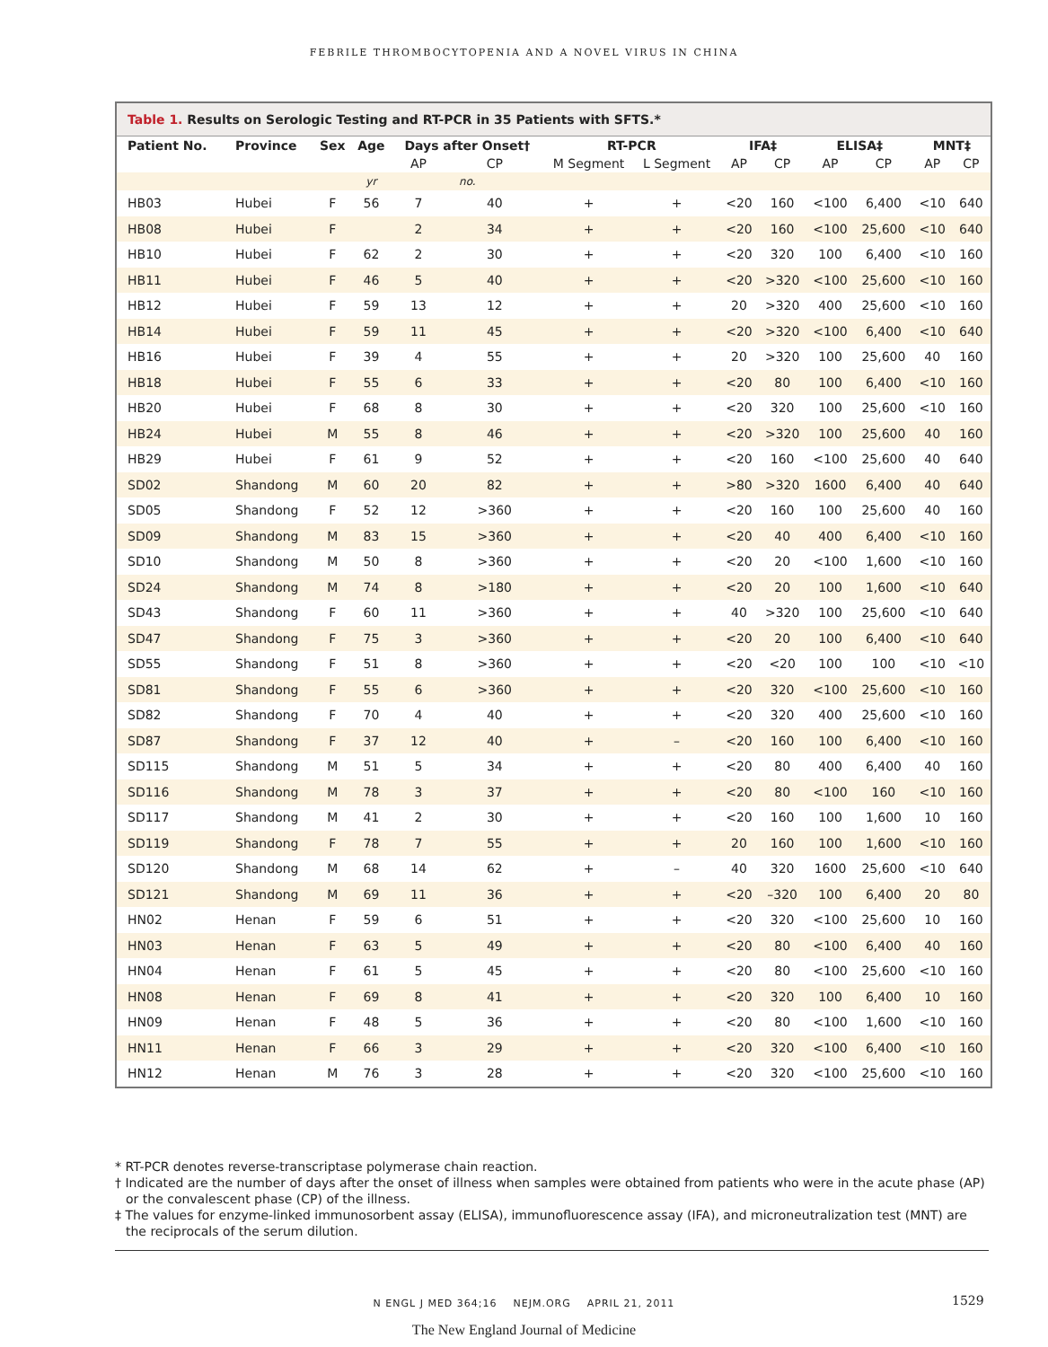FEBRILE THROMBOCYTOPENIA AND A NOVEL VIRUS IN CHINA
Table 1. Results on Serologic Testing and RT-PCR in 35 Patients with SFTS.*
| Patient No. | Province | Sex | Age | Days after Onset† | | RT-PCR | | IFA‡ | | ELISA‡ | | MNT‡ | |
| --- | --- | --- | --- | --- | --- | --- | --- | --- | --- | --- | --- | --- | --- |
| | | | | AP | CP | M Segment | L Segment | AP | CP | AP | CP | AP | CP |
| | | | yr | no. | | | | | | | | | |
| HB03 | Hubei | F | 56 | 7 | 40 | + | + | <20 | 160 | <100 | 6,400 | <10 | 640 |
| HB08 | Hubei | F | | 2 | 34 | + | + | <20 | 160 | <100 | 25,600 | <10 | 640 |
| HB10 | Hubei | F | 62 | 2 | 30 | + | + | <20 | 320 | 100 | 6,400 | <10 | 160 |
| HB11 | Hubei | F | 46 | 5 | 40 | + | + | <20 | >320 | <100 | 25,600 | <10 | 160 |
| HB12 | Hubei | F | 59 | 13 | 12 | + | + | 20 | >320 | 400 | 25,600 | <10 | 160 |
| HB14 | Hubei | F | 59 | 11 | 45 | + | + | <20 | >320 | <100 | 6,400 | <10 | 640 |
| HB16 | Hubei | F | 39 | 4 | 55 | + | + | 20 | >320 | 100 | 25,600 | 40 | 160 |
| HB18 | Hubei | F | 55 | 6 | 33 | + | + | <20 | 80 | 100 | 6,400 | <10 | 160 |
| HB20 | Hubei | F | 68 | 8 | 30 | + | + | <20 | 320 | 100 | 25,600 | <10 | 160 |
| HB24 | Hubei | M | 55 | 8 | 46 | + | + | <20 | >320 | 100 | 25,600 | 40 | 160 |
| HB29 | Hubei | F | 61 | 9 | 52 | + | + | <20 | 160 | <100 | 25,600 | 40 | 640 |
| SD02 | Shandong | M | 60 | 20 | 82 | + | + | >80 | >320 | 1600 | 6,400 | 40 | 640 |
| SD05 | Shandong | F | 52 | 12 | >360 | + | + | <20 | 160 | 100 | 25,600 | 40 | 160 |
| SD09 | Shandong | M | 83 | 15 | >360 | + | + | <20 | 40 | 400 | 6,400 | <10 | 160 |
| SD10 | Shandong | M | 50 | 8 | >360 | + | + | <20 | 20 | <100 | 1,600 | <10 | 160 |
| SD24 | Shandong | M | 74 | 8 | >180 | + | + | <20 | 20 | 100 | 1,600 | <10 | 640 |
| SD43 | Shandong | F | 60 | 11 | >360 | + | + | 40 | >320 | 100 | 25,600 | <10 | 640 |
| SD47 | Shandong | F | 75 | 3 | >360 | + | + | <20 | 20 | 100 | 6,400 | <10 | 640 |
| SD55 | Shandong | F | 51 | 8 | >360 | + | + | <20 | <20 | 100 | 100 | <10 | <10 |
| SD81 | Shandong | F | 55 | 6 | >360 | + | + | <20 | 320 | <100 | 25,600 | <10 | 160 |
| SD82 | Shandong | F | 70 | 4 | 40 | + | + | <20 | 320 | 400 | 25,600 | <10 | 160 |
| SD87 | Shandong | F | 37 | 12 | 40 | + | – | <20 | 160 | 100 | 6,400 | <10 | 160 |
| SD115 | Shandong | M | 51 | 5 | 34 | + | + | <20 | 80 | 400 | 6,400 | 40 | 160 |
| SD116 | Shandong | M | 78 | 3 | 37 | + | + | <20 | 80 | <100 | 160 | <10 | 160 |
| SD117 | Shandong | M | 41 | 2 | 30 | + | + | <20 | 160 | 100 | 1,600 | 10 | 160 |
| SD119 | Shandong | F | 78 | 7 | 55 | + | + | 20 | 160 | 100 | 1,600 | <10 | 160 |
| SD120 | Shandong | M | 68 | 14 | 62 | + | – | 40 | 320 | 1600 | 25,600 | <10 | 640 |
| SD121 | Shandong | M | 69 | 11 | 36 | + | + | <20 | –320 | 100 | 6,400 | 20 | 80 |
| HN02 | Henan | F | 59 | 6 | 51 | + | + | <20 | 320 | <100 | 25,600 | 10 | 160 |
| HN03 | Henan | F | 63 | 5 | 49 | + | + | <20 | 80 | <100 | 6,400 | 40 | 160 |
| HN04 | Henan | F | 61 | 5 | 45 | + | + | <20 | 80 | <100 | 25,600 | <10 | 160 |
| HN08 | Henan | F | 69 | 8 | 41 | + | + | <20 | 320 | 100 | 6,400 | 10 | 160 |
| HN09 | Henan | F | 48 | 5 | 36 | + | + | <20 | 80 | <100 | 1,600 | <10 | 160 |
| HN11 | Henan | F | 66 | 3 | 29 | + | + | <20 | 320 | <100 | 6,400 | <10 | 160 |
| HN12 | Henan | M | 76 | 3 | 28 | + | + | <20 | 320 | <100 | 25,600 | <10 | 160 |
* RT-PCR denotes reverse-transcriptase polymerase chain reaction.
† Indicated are the number of days after the onset of illness when samples were obtained from patients who were in the acute phase (AP) or the convalescent phase (CP) of the illness.
‡ The values for enzyme-linked immunosorbent assay (ELISA), immunofluorescence assay (IFA), and microneutralization test (MNT) are the reciprocals of the serum dilution.
N ENGL J MED 364;16 NEJM.ORG APRIL 21, 2011 1529
The New England Journal of Medicine